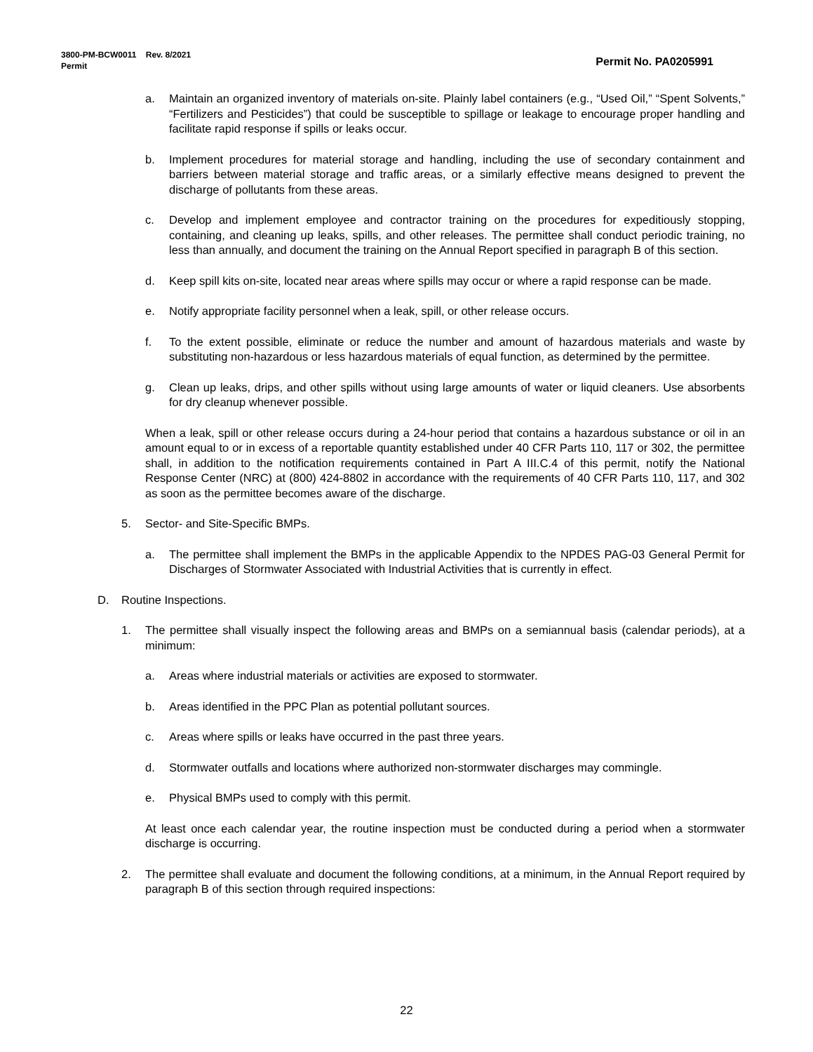Permit No. PA0205991 3800-PM-BCW0011 Rev. 8/2021
Permit
a. Maintain an organized inventory of materials on-site. Plainly label containers (e.g., “Used Oil,” “Spent Solvents,” “Fertilizers and Pesticides”) that could be susceptible to spillage or leakage to encourage proper handling and facilitate rapid response if spills or leaks occur.
b. Implement procedures for material storage and handling, including the use of secondary containment and barriers between material storage and traffic areas, or a similarly effective means designed to prevent the discharge of pollutants from these areas.
c. Develop and implement employee and contractor training on the procedures for expeditiously stopping, containing, and cleaning up leaks, spills, and other releases. The permittee shall conduct periodic training, no less than annually, and document the training on the Annual Report specified in paragraph B of this section.
d. Keep spill kits on-site, located near areas where spills may occur or where a rapid response can be made.
e. Notify appropriate facility personnel when a leak, spill, or other release occurs.
f. To the extent possible, eliminate or reduce the number and amount of hazardous materials and waste by substituting non-hazardous or less hazardous materials of equal function, as determined by the permittee.
g. Clean up leaks, drips, and other spills without using large amounts of water or liquid cleaners. Use absorbents for dry cleanup whenever possible.
When a leak, spill or other release occurs during a 24-hour period that contains a hazardous substance or oil in an amount equal to or in excess of a reportable quantity established under 40 CFR Parts 110, 117 or 302, the permittee shall, in addition to the notification requirements contained in Part A III.C.4 of this permit, notify the National Response Center (NRC) at (800) 424-8802 in accordance with the requirements of 40 CFR Parts 110, 117, and 302 as soon as the permittee becomes aware of the discharge.
5. Sector- and Site-Specific BMPs.
a. The permittee shall implement the BMPs in the applicable Appendix to the NPDES PAG-03 General Permit for Discharges of Stormwater Associated with Industrial Activities that is currently in effect.
D. Routine Inspections.
1. The permittee shall visually inspect the following areas and BMPs on a semiannual basis (calendar periods), at a minimum:
a. Areas where industrial materials or activities are exposed to stormwater.
b. Areas identified in the PPC Plan as potential pollutant sources.
c. Areas where spills or leaks have occurred in the past three years.
d. Stormwater outfalls and locations where authorized non-stormwater discharges may commingle.
e. Physical BMPs used to comply with this permit.
At least once each calendar year, the routine inspection must be conducted during a period when a stormwater discharge is occurring.
2. The permittee shall evaluate and document the following conditions, at a minimum, in the Annual Report required by paragraph B of this section through required inspections:
22